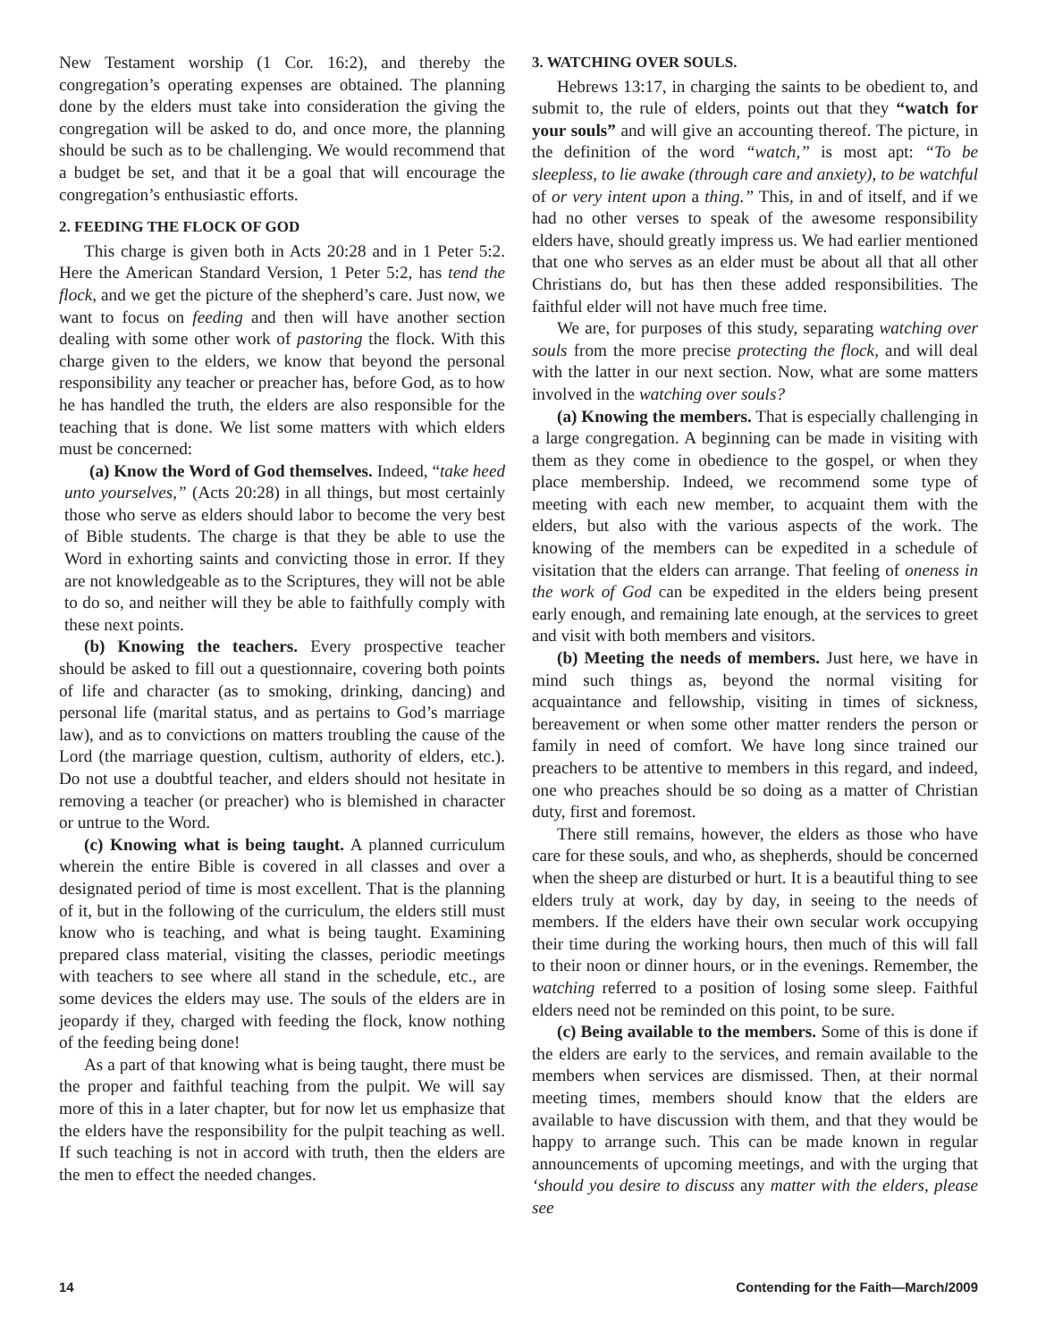New Testament worship (1 Cor. 16:2), and thereby the congregation’s operating expenses are obtained. The planning done by the elders must take into consideration the giving the congregation will be asked to do, and once more, the planning should be such as to be challenging. We would recommend that a budget be set, and that it be a goal that will encourage the congregation’s enthusiastic efforts.
2. FEEDING THE FLOCK OF GOD
This charge is given both in Acts 20:28 and in 1 Peter 5:2. Here the American Standard Version, 1 Peter 5:2, has tend the flock, and we get the picture of the shepherd’s care. Just now, we want to focus on feeding and then will have another section dealing with some other work of pastoring the flock. With this charge given to the elders, we know that beyond the personal responsibility any teacher or preacher has, before God, as to how he has handled the truth, the elders are also responsible for the teaching that is done. We list some matters with which elders must be concerned:
(a) Know the Word of God themselves. Indeed, “take heed unto yourselves,” (Acts 20:28) in all things, but most certainly those who serve as elders should labor to become the very best of Bible students. The charge is that they be able to use the Word in exhorting saints and convicting those in error. If they are not knowledgeable as to the Scriptures, they will not be able to do so, and neither will they be able to faithfully comply with these next points.
(b) Knowing the teachers. Every prospective teacher should be asked to fill out a questionnaire, covering both points of life and character (as to smoking, drinking, dancing) and personal life (marital status, and as pertains to God’s marriage law), and as to convictions on matters troubling the cause of the Lord (the marriage question, cultism, authority of elders, etc.). Do not use a doubtful teacher, and elders should not hesitate in removing a teacher (or preacher) who is blemished in character or untrue to the Word.
(c) Knowing what is being taught. A planned curriculum wherein the entire Bible is covered in all classes and over a designated period of time is most excellent. That is the planning of it, but in the following of the curriculum, the elders still must know who is teaching, and what is being taught. Examining prepared class material, visiting the classes, periodic meetings with teachers to see where all stand in the schedule, etc., are some devices the elders may use. The souls of the elders are in jeopardy if they, charged with feeding the flock, know nothing of the feeding being done!
As a part of that knowing what is being taught, there must be the proper and faithful teaching from the pulpit. We will say more of this in a later chapter, but for now let us emphasize that the elders have the responsibility for the pulpit teaching as well. If such teaching is not in accord with truth, then the elders are the men to effect the needed changes.
3. WATCHING OVER SOULS.
Hebrews 13:17, in charging the saints to be obedient to, and submit to, the rule of elders, points out that they “watch for your souls” and will give an accounting thereof. The picture, in the definition of the word “watch,” is most apt: “To be sleepless, to lie awake (through care and anxiety), to be watchful of or very intent upon a thing.” This, in and of itself, and if we had no other verses to speak of the awesome responsibility elders have, should greatly impress us. We had earlier mentioned that one who serves as an elder must be about all that all other Christians do, but has then these added responsibilities. The faithful elder will not have much free time.
We are, for purposes of this study, separating watching over souls from the more precise protecting the flock, and will deal with the latter in our next section. Now, what are some matters involved in the watching over souls?
(a) Knowing the members. That is especially challenging in a large congregation. A beginning can be made in visiting with them as they come in obedience to the gospel, or when they place membership. Indeed, we recommend some type of meeting with each new member, to acquaint them with the elders, but also with the various aspects of the work. The knowing of the members can be expedited in a schedule of visitation that the elders can arrange. That feeling of oneness in the work of God can be expedited in the elders being present early enough, and remaining late enough, at the services to greet and visit with both members and visitors.
(b) Meeting the needs of members. Just here, we have in mind such things as, beyond the normal visiting for acquaintance and fellowship, visiting in times of sickness, bereavement or when some other matter renders the person or family in need of comfort. We have long since trained our preachers to be attentive to members in this regard, and indeed, one who preaches should be so doing as a matter of Christian duty, first and foremost.
There still remains, however, the elders as those who have care for these souls, and who, as shepherds, should be concerned when the sheep are disturbed or hurt. It is a beautiful thing to see elders truly at work, day by day, in seeing to the needs of members. If the elders have their own secular work occupying their time during the working hours, then much of this will fall to their noon or dinner hours, or in the evenings. Remember, the watching referred to a position of losing some sleep. Faithful elders need not be reminded on this point, to be sure.
(c) Being available to the members. Some of this is done if the elders are early to the services, and remain available to the members when services are dismissed. Then, at their normal meeting times, members should know that the elders are available to have discussion with them, and that they would be happy to arrange such. This can be made known in regular announcements of upcoming meetings, and with the urging that ‘should you desire to discuss any matter with the elders, please see
14 Contending for the Faith—March/2009